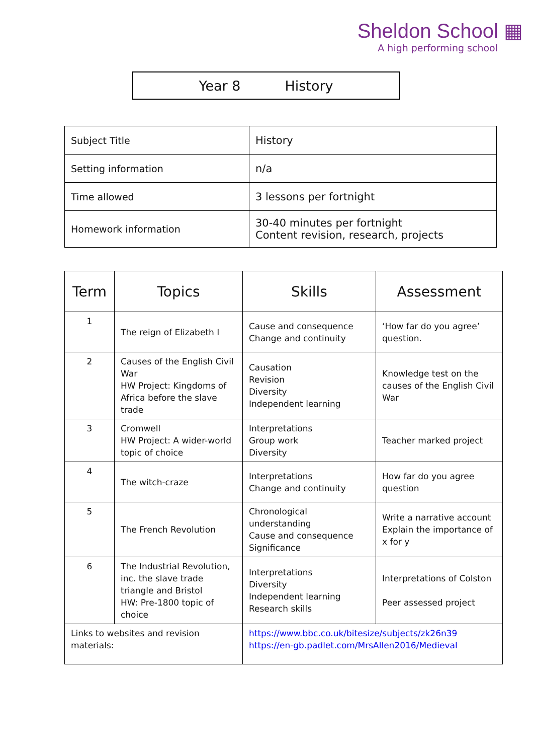Sheldon School ▦
A high performing school
Year 8 History
| Subject Title | History |
| Setting information | n/a |
| Time allowed | 3 lessons per fortnight |
| Homework information | 30-40 minutes per fortnight Content revision, research, projects |
| Term | Topics | Skills | Assessment |
| --- | --- | --- | --- |
| 1 | The reign of Elizabeth I | Cause and consequence Change and continuity | ‘How far do you agree’ question. |
| 2 | Causes of the English Civil War HW Project: Kingdoms of Africa before the slave trade | Causation Revision Diversity Independent learning | Knowledge test on the causes of the English Civil War |
| 3 | Cromwell HW Project: A wider-world topic of choice | Interpretations Group work Diversity | Teacher marked project |
| 4 | The witch-craze | Interpretations Change and continuity | How far do you agree question |
| 5 | The French Revolution | Chronological understanding Cause and consequence Significance | Write a narrative account Explain the importance of x for y |
| 6 | The Industrial Revolution, inc. the slave trade triangle and Bristol HW: Pre-1800 topic of choice | Interpretations Diversity Independent learning Research skills | Interpretations of Colston Peer assessed project |
| Links to websites and revision materials: | | https://www.bbc.co.uk/bitesize/subjects/zk26n39 https://en-gb.padlet.com/MrsAllen2016/Medieval | |